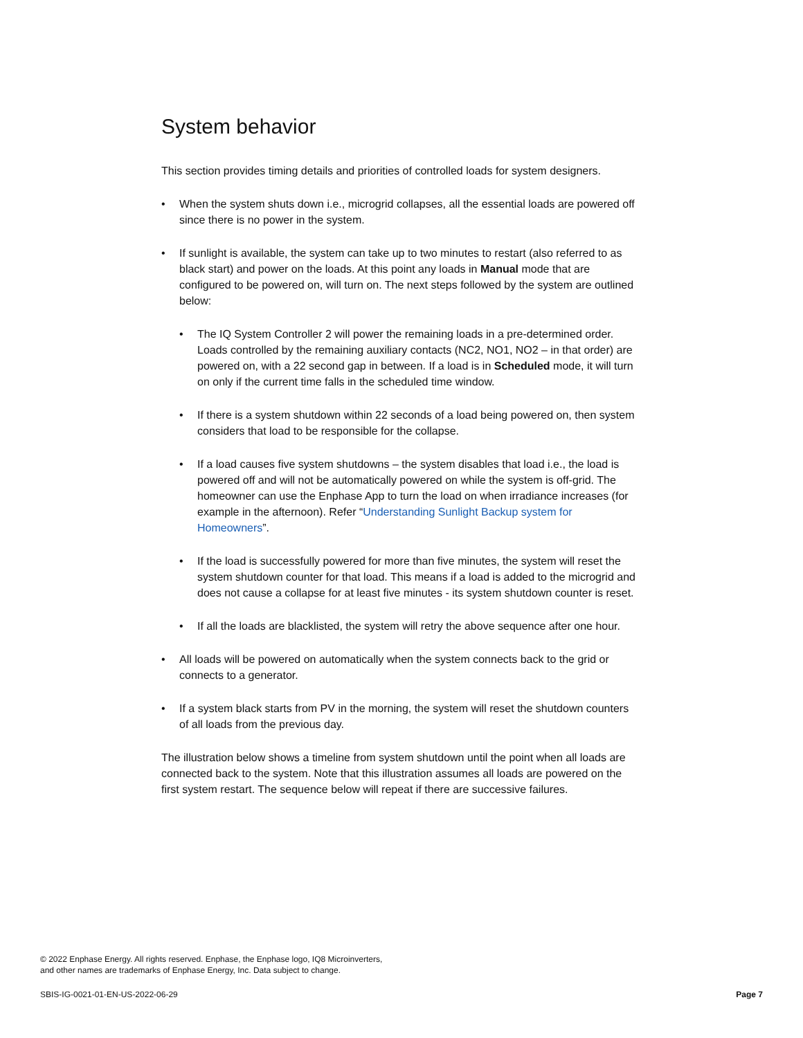System behavior
This section provides timing details and priorities of controlled loads for system designers.
• When the system shuts down i.e., microgrid collapses, all the essential loads are powered off since there is no power in the system.
• If sunlight is available, the system can take up to two minutes to restart (also referred to as black start) and power on the loads. At this point any loads in Manual mode that are configured to be powered on, will turn on. The next steps followed by the system are outlined below:
• The IQ System Controller 2 will power the remaining loads in a pre-determined order. Loads controlled by the remaining auxiliary contacts (NC2, NO1, NO2 – in that order) are powered on, with a 22 second gap in between. If a load is in Scheduled mode, it will turn on only if the current time falls in the scheduled time window.
• If there is a system shutdown within 22 seconds of a load being powered on, then system considers that load to be responsible for the collapse.
• If a load causes five system shutdowns – the system disables that load i.e., the load is powered off and will not be automatically powered on while the system is off-grid. The homeowner can use the Enphase App to turn the load on when irradiance increases (for example in the afternoon). Refer “Understanding Sunlight Backup system for Homeowners”.
• If the load is successfully powered for more than five minutes, the system will reset the system shutdown counter for that load. This means if a load is added to the microgrid and does not cause a collapse for at least five minutes - its system shutdown counter is reset.
• If all the loads are blacklisted, the system will retry the above sequence after one hour.
• All loads will be powered on automatically when the system connects back to the grid or connects to a generator.
• If a system black starts from PV in the morning, the system will reset the shutdown counters of all loads from the previous day.
The illustration below shows a timeline from system shutdown until the point when all loads are connected back to the system. Note that this illustration assumes all loads are powered on the first system restart. The sequence below will repeat if there are successive failures.
© 2022 Enphase Energy. All rights reserved. Enphase, the Enphase logo, IQ8 Microinverters,
and other names are trademarks of Enphase Energy, Inc. Data subject to change.
SBIS-IG-0021-01-EN-US-2022-06-29
Page 7